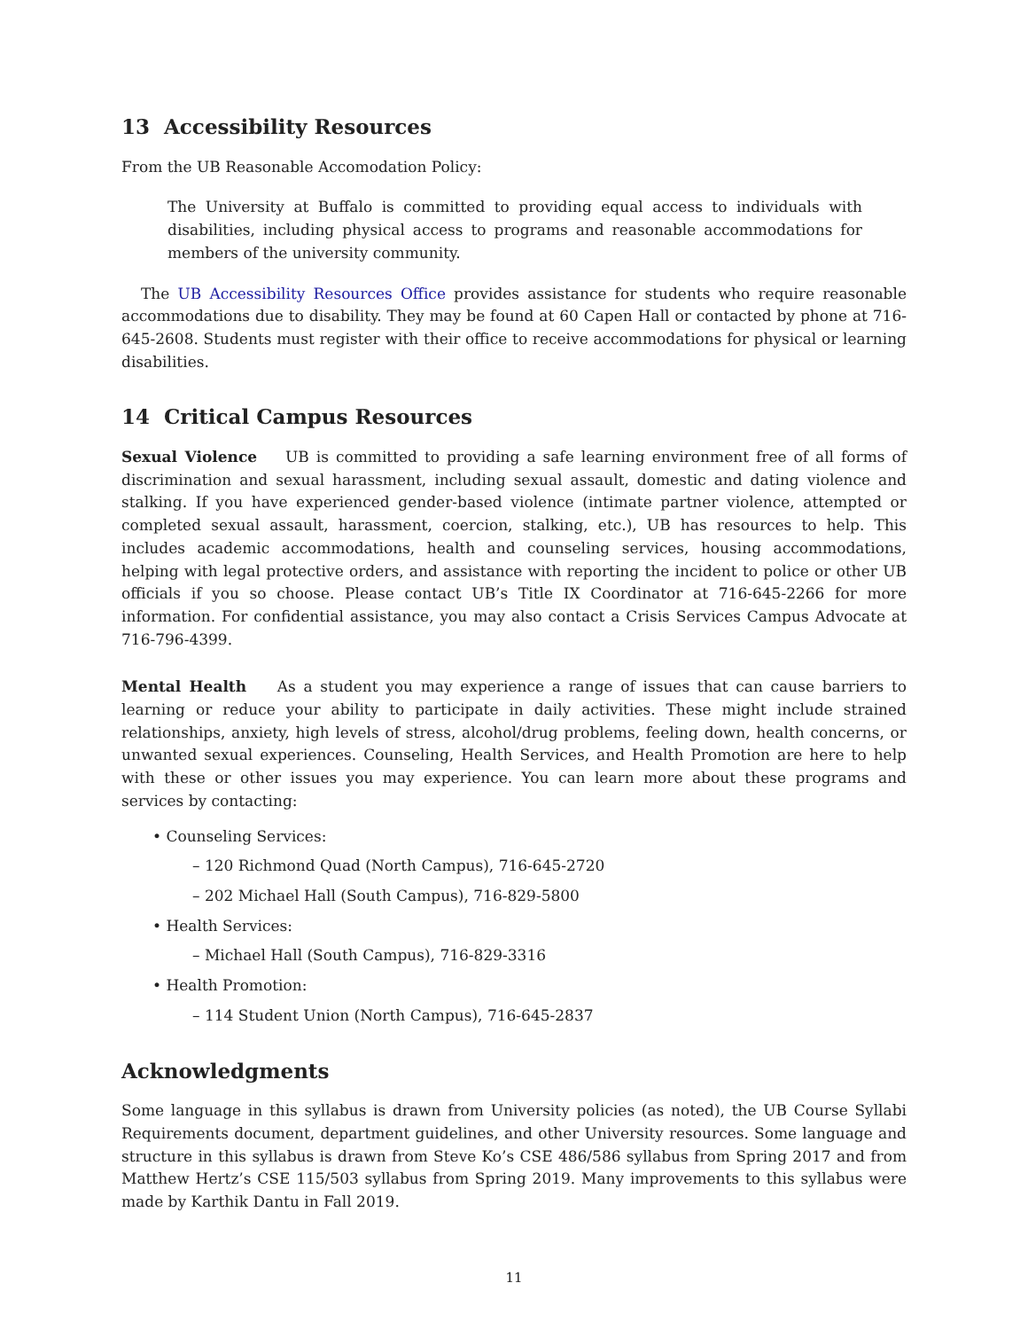13 Accessibility Resources
From the UB Reasonable Accomodation Policy:
The University at Buffalo is committed to providing equal access to individuals with disabilities, including physical access to programs and reasonable accommodations for members of the university community.
The UB Accessibility Resources Office provides assistance for students who require reasonable accommodations due to disability. They may be found at 60 Capen Hall or contacted by phone at 716-645-2608. Students must register with their office to receive accommodations for physical or learning disabilities.
14 Critical Campus Resources
Sexual Violence UB is committed to providing a safe learning environment free of all forms of discrimination and sexual harassment, including sexual assault, domestic and dating violence and stalking. If you have experienced gender-based violence (intimate partner violence, attempted or completed sexual assault, harassment, coercion, stalking, etc.), UB has resources to help. This includes academic accommodations, health and counseling services, housing accommodations, helping with legal protective orders, and assistance with reporting the incident to police or other UB officials if you so choose. Please contact UB’s Title IX Coordinator at 716-645-2266 for more information. For confidential assistance, you may also contact a Crisis Services Campus Advocate at 716-796-4399.
Mental Health As a student you may experience a range of issues that can cause barriers to learning or reduce your ability to participate in daily activities. These might include strained relationships, anxiety, high levels of stress, alcohol/drug problems, feeling down, health concerns, or unwanted sexual experiences. Counseling, Health Services, and Health Promotion are here to help with these or other issues you may experience. You can learn more about these programs and services by contacting:
• Counseling Services:
– 120 Richmond Quad (North Campus), 716-645-2720
– 202 Michael Hall (South Campus), 716-829-5800
• Health Services:
– Michael Hall (South Campus), 716-829-3316
• Health Promotion:
– 114 Student Union (North Campus), 716-645-2837
Acknowledgments
Some language in this syllabus is drawn from University policies (as noted), the UB Course Syllabi Requirements document, department guidelines, and other University resources. Some language and structure in this syllabus is drawn from Steve Ko’s CSE 486/586 syllabus from Spring 2017 and from Matthew Hertz’s CSE 115/503 syllabus from Spring 2019. Many improvements to this syllabus were made by Karthik Dantu in Fall 2019.
11